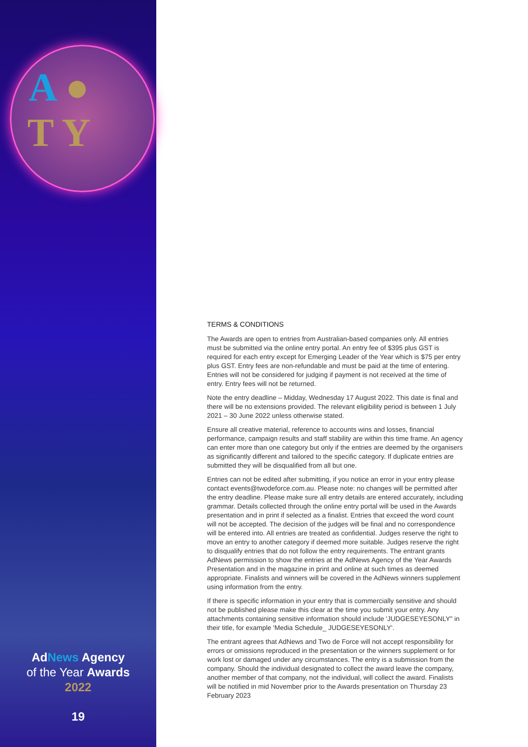A ●
T Y
AdNews Agency
of the Year Awards
2022
19
TERMS & CONDITIONS
The Awards are open to entries from Australian-based companies only. All entries must be submitted via the online entry portal. An entry fee of $395 plus GST is required for each entry except for Emerging Leader of the Year which is $75 per entry plus GST. Entry fees are non-refundable and must be paid at the time of entering. Entries will not be considered for judging if payment is not received at the time of entry. Entry fees will not be returned.
Note the entry deadline – Midday, Wednesday 17 August 2022. This date is final and there will be no extensions provided. The relevant eligibility period is between 1 July 2021 – 30 June 2022 unless otherwise stated.
Ensure all creative material, reference to accounts wins and losses, financial performance, campaign results and staff stability are within this time frame. An agency can enter more than one category but only if the entries are deemed by the organisers as significantly different and tailored to the specific category. If duplicate entries are submitted they will be disqualified from all but one.
Entries can not be edited after submitting, if you notice an error in your entry please contact events@twodeforce.com.au. Please note: no changes will be permitted after the entry deadline. Please make sure all entry details are entered accurately, including grammar. Details collected through the online entry portal will be used in the Awards presentation and in print if selected as a finalist. Entries that exceed the word count will not be accepted. The decision of the judges will be final and no correspondence will be entered into. All entries are treated as confidential. Judges reserve the right to move an entry to another category if deemed more suitable. Judges reserve the right to disqualify entries that do not follow the entry requirements. The entrant grants AdNews permission to show the entries at the AdNews Agency of the Year Awards Presentation and in the magazine in print and online at such times as deemed appropriate. Finalists and winners will be covered in the AdNews winners supplement using information from the entry.
If there is specific information in your entry that is commercially sensitive and should not be published please make this clear at the time you submit your entry. Any attachments containing sensitive information should include 'JUDGESEYESONLY" in their title, for example 'Media Schedule_ JUDGESEYESONLY'.
The entrant agrees that AdNews and Two de Force will not accept responsibility for errors or omissions reproduced in the presentation or the winners supplement or for work lost or damaged under any circumstances. The entry is a submission from the company. Should the individual designated to collect the award leave the company, another member of that company, not the individual, will collect the award. Finalists will be notified in mid November prior to the Awards presentation on Thursday 23 February 2023